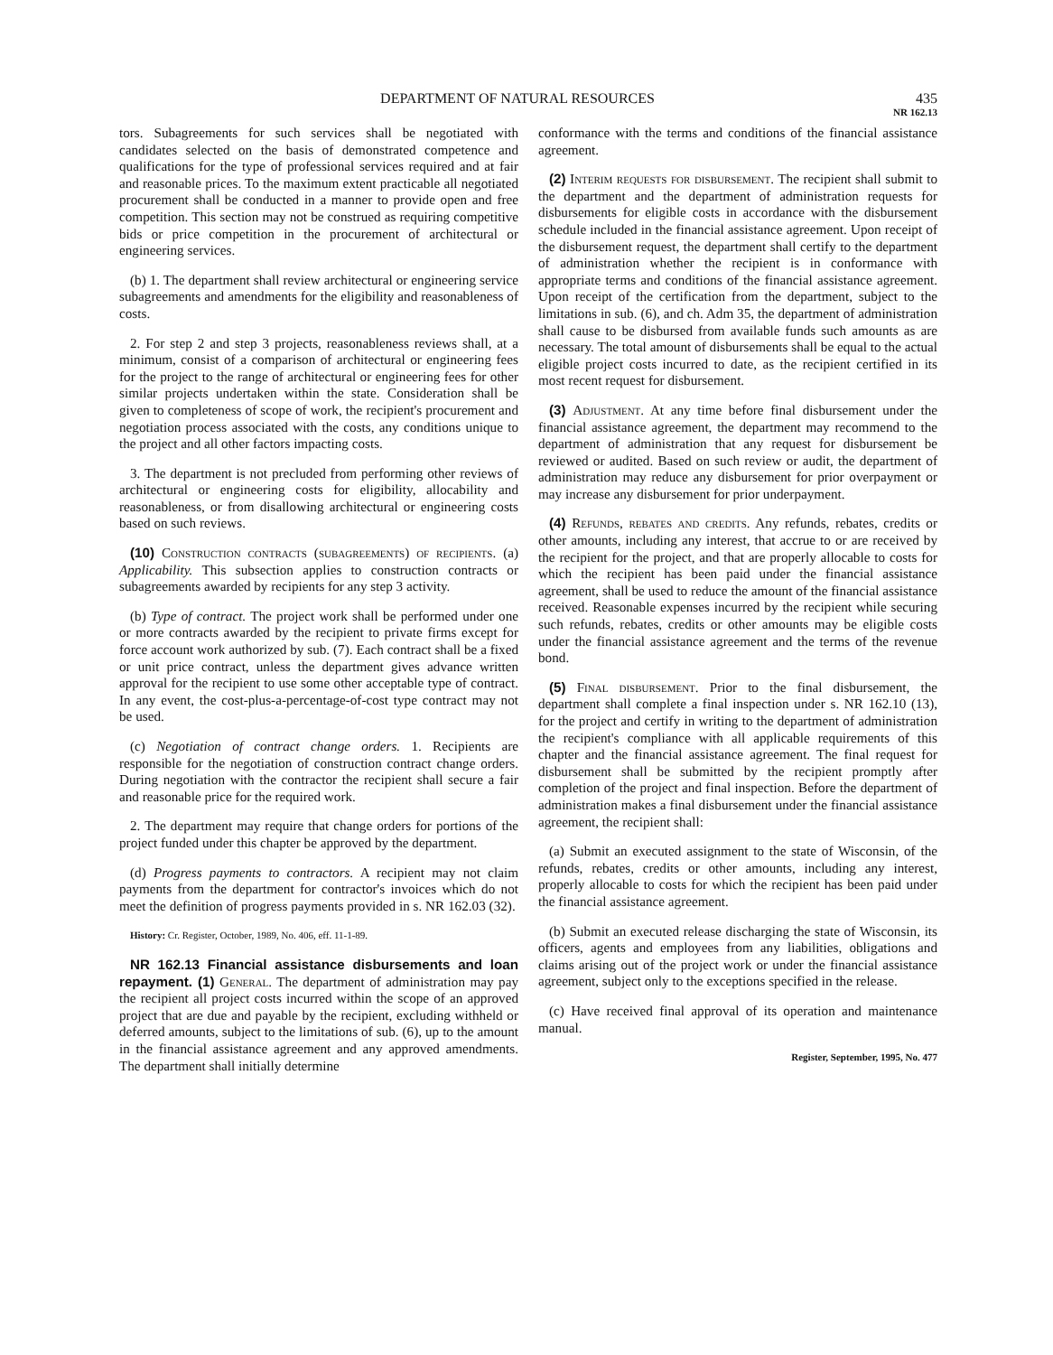DEPARTMENT OF NATURAL RESOURCES 435
NR 162.13
tors. Subagreements for such services shall be negotiated with candidates selected on the basis of demonstrated competence and qualifications for the type of professional services required and at fair and reasonable prices. To the maximum extent practicable all negotiated procurement shall be conducted in a manner to provide open and free competition. This section may not be construed as requiring competitive bids or price competition in the procurement of architectural or engineering services.
(b) 1. The department shall review architectural or engineering service subagreements and amendments for the eligibility and reasonableness of costs.
2. For step 2 and step 3 projects, reasonableness reviews shall, at a minimum, consist of a comparison of architectural or engineering fees for the project to the range of architectural or engineering fees for other similar projects undertaken within the state. Consideration shall be given to completeness of scope of work, the recipient's procurement and negotiation process associated with the costs, any conditions unique to the project and all other factors impacting costs.
3. The department is not precluded from performing other reviews of architectural or engineering costs for eligibility, allocability and reasonableness, or from disallowing architectural or engineering costs based on such reviews.
(10) Construction contracts (subagreements) of recipients. (a) Applicability. This subsection applies to construction contracts or subagreements awarded by recipients for any step 3 activity.
(b) Type of contract. The project work shall be performed under one or more contracts awarded by the recipient to private firms except for force account work authorized by sub. (7). Each contract shall be a fixed or unit price contract, unless the department gives advance written approval for the recipient to use some other acceptable type of contract. In any event, the cost-plus-a-percentage-of-cost type contract may not be used.
(c) Negotiation of contract change orders. 1. Recipients are responsible for the negotiation of construction contract change orders. During negotiation with the contractor the recipient shall secure a fair and reasonable price for the required work.
2. The department may require that change orders for portions of the project funded under this chapter be approved by the department.
(d) Progress payments to contractors. A recipient may not claim payments from the department for contractor's invoices which do not meet the definition of progress payments provided in s. NR 162.03 (32).
History: Cr. Register, October, 1989, No. 406, eff. 11-1-89.
NR 162.13 Financial assistance disbursements and loan repayment. (1) General. The department of administration may pay the recipient all project costs incurred within the scope of an approved project that are due and payable by the recipient, excluding withheld or deferred amounts, subject to the limitations of sub. (6), up to the amount in the financial assistance agreement and any approved amendments. The department shall initially determine
conformance with the terms and conditions of the financial assistance agreement.
(2) Interim requests for disbursement. The recipient shall submit to the department and the department of administration requests for disbursements for eligible costs in accordance with the disbursement schedule included in the financial assistance agreement. Upon receipt of the disbursement request, the department shall certify to the department of administration whether the recipient is in conformance with appropriate terms and conditions of the financial assistance agreement. Upon receipt of the certification from the department, subject to the limitations in sub. (6), and ch. Adm 35, the department of administration shall cause to be disbursed from available funds such amounts as are necessary. The total amount of disbursements shall be equal to the actual eligible project costs incurred to date, as the recipient certified in its most recent request for disbursement.
(3) Adjustment. At any time before final disbursement under the financial assistance agreement, the department may recommend to the department of administration that any request for disbursement be reviewed or audited. Based on such review or audit, the department of administration may reduce any disbursement for prior overpayment or may increase any disbursement for prior underpayment.
(4) Refunds, rebates and credits. Any refunds, rebates, credits or other amounts, including any interest, that accrue to or are received by the recipient for the project, and that are properly allocable to costs for which the recipient has been paid under the financial assistance agreement, shall be used to reduce the amount of the financial assistance received. Reasonable expenses incurred by the recipient while securing such refunds, rebates, credits or other amounts may be eligible costs under the financial assistance agreement and the terms of the revenue bond.
(5) Final disbursement. Prior to the final disbursement, the department shall complete a final inspection under s. NR 162.10 (13), for the project and certify in writing to the department of administration the recipient's compliance with all applicable requirements of this chapter and the financial assistance agreement. The final request for disbursement shall be submitted by the recipient promptly after completion of the project and final inspection. Before the department of administration makes a final disbursement under the financial assistance agreement, the recipient shall:
(a) Submit an executed assignment to the state of Wisconsin, of the refunds, rebates, credits or other amounts, including any interest, properly allocable to costs for which the recipient has been paid under the financial assistance agreement.
(b) Submit an executed release discharging the state of Wisconsin, its officers, agents and employees from any liabilities, obligations and claims arising out of the project work or under the financial assistance agreement, subject only to the exceptions specified in the release.
(c) Have received final approval of its operation and maintenance manual.
Register, September, 1995, No. 477